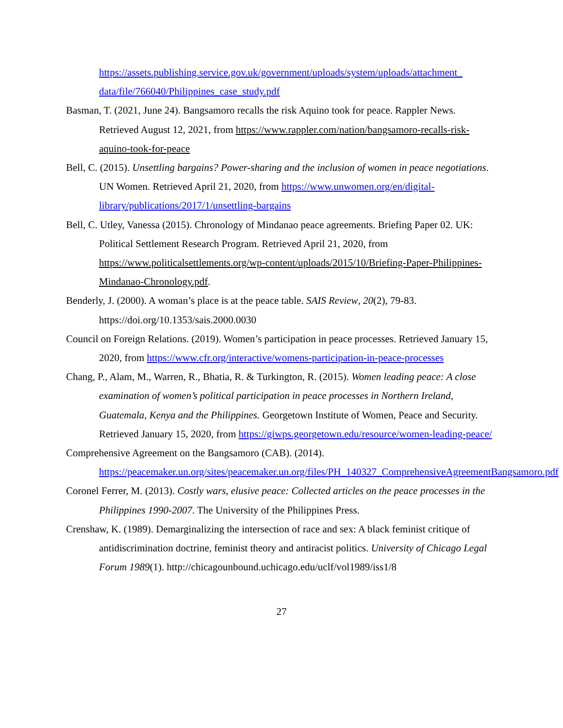https://assets.publishing.service.gov.uk/government/uploads/system/uploads/attachment_ data/file/766040/Philippines_case_study.pdf
Basman, T. (2021, June 24). Bangsamoro recalls the risk Aquino took for peace. Rappler News. Retrieved August 12, 2021, from https://www.rappler.com/nation/bangsamoro-recalls-risk-aquino-took-for-peace
Bell, C. (2015). Unsettling bargains? Power-sharing and the inclusion of women in peace negotiations. UN Women. Retrieved April 21, 2020, from https://www.unwomen.org/en/digital-library/publications/2017/1/unsettling-bargains
Bell, C. Utley, Vanessa (2015). Chronology of Mindanao peace agreements. Briefing Paper 02. UK: Political Settlement Research Program. Retrieved April 21, 2020, from https://www.politicalsettlements.org/wp-content/uploads/2015/10/Briefing-Paper-Philippines-Mindanao-Chronology.pdf.
Benderly, J. (2000). A woman’s place is at the peace table. SAIS Review, 20(2), 79-83. https://doi.org/10.1353/sais.2000.0030
Council on Foreign Relations. (2019). Women’s participation in peace processes. Retrieved January 15, 2020, from https://www.cfr.org/interactive/womens-participation-in-peace-processes
Chang, P., Alam, M., Warren, R., Bhatia, R. & Turkington, R. (2015). Women leading peace: A close examination of women’s political participation in peace processes in Northern Ireland, Guatemala, Kenya and the Philippines. Georgetown Institute of Women, Peace and Security. Retrieved January 15, 2020, from https://giwps.georgetown.edu/resource/women-leading-peace/
Comprehensive Agreement on the Bangsamoro (CAB). (2014). https://peacemaker.un.org/sites/peacemaker.un.org/files/PH_140327_ComprehensiveAgreementBangsamoro.pdf
Coronel Ferrer, M. (2013). Costly wars, elusive peace: Collected articles on the peace processes in the Philippines 1990-2007. The University of the Philippines Press.
Crenshaw, K. (1989). Demarginalizing the intersection of race and sex: A black feminist critique of antidiscrimination doctrine, feminist theory and antiracist politics. University of Chicago Legal Forum 1989(1). http://chicagounbound.uchicago.edu/uclf/vol1989/iss1/8
27